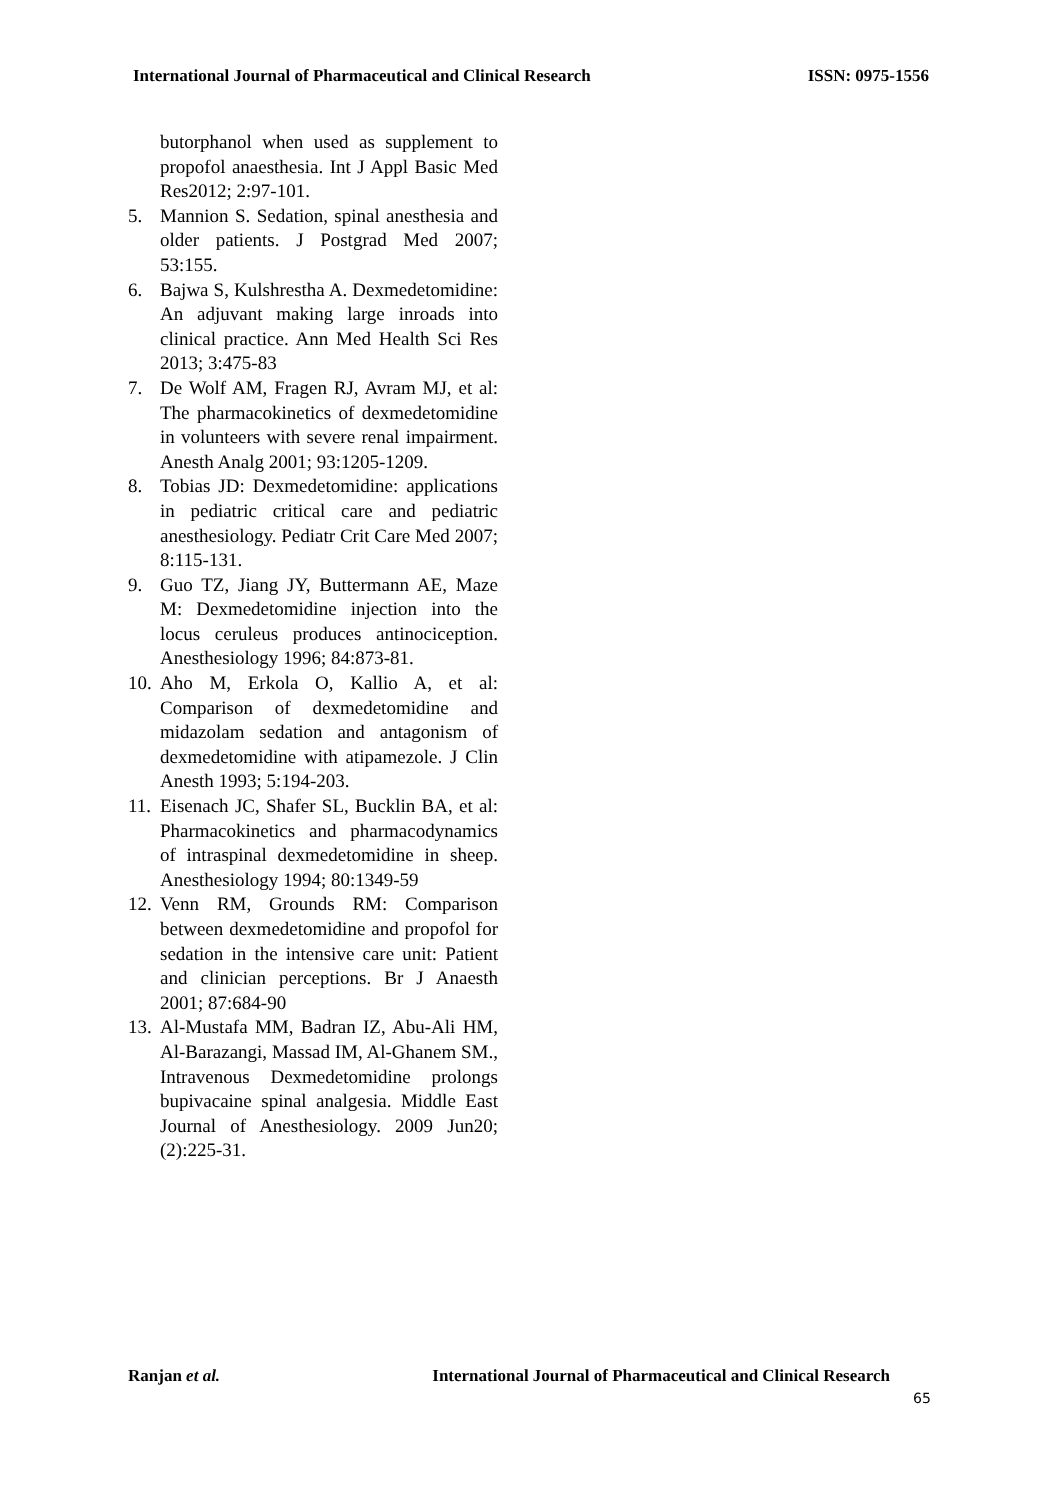International Journal of Pharmaceutical and Clinical Research ISSN: 0975-1556
butorphanol when used as supplement to propofol anaesthesia. Int J Appl Basic Med Res2012; 2:97-101.
5. Mannion S. Sedation, spinal anesthesia and older patients. J Postgrad Med 2007; 53:155.
6. Bajwa S, Kulshrestha A. Dexmedetomidine: An adjuvant making large inroads into clinical practice. Ann Med Health Sci Res 2013; 3:475-83
7. De Wolf AM, Fragen RJ, Avram MJ, et al: The pharmacokinetics of dexmedetomidine in volunteers with severe renal impairment. Anesth Analg 2001; 93:1205-1209.
8. Tobias JD: Dexmedetomidine: applications in pediatric critical care and pediatric anesthesiology. Pediatr Crit Care Med 2007; 8:115-131.
9. Guo TZ, Jiang JY, Buttermann AE, Maze M: Dexmedetomidine injection into the locus ceruleus produces antinociception. Anesthesiology 1996; 84:873-81.
10. Aho M, Erkola O, Kallio A, et al: Comparison of dexmedetomidine and midazolam sedation and antagonism of dexmedetomidine with atipamezole. J Clin Anesth 1993; 5:194-203.
11. Eisenach JC, Shafer SL, Bucklin BA, et al: Pharmacokinetics and pharmacodynamics of intraspinal dexmedetomidine in sheep. Anesthesiology 1994; 80:1349-59
12. Venn RM, Grounds RM: Comparison between dexmedetomidine and propofol for sedation in the intensive care unit: Patient and clinician perceptions. Br J Anaesth 2001; 87:684-90
13. Al-Mustafa MM, Badran IZ, Abu-Ali HM, Al-Barazangi, Massad IM, Al-Ghanem SM., Intravenous Dexmedetomidine prolongs bupivacaine spinal analgesia. Middle East Journal of Anesthesiology. 2009 Jun20;(2):225-31.
Ranjan et al. International Journal of Pharmaceutical and Clinical Research
65